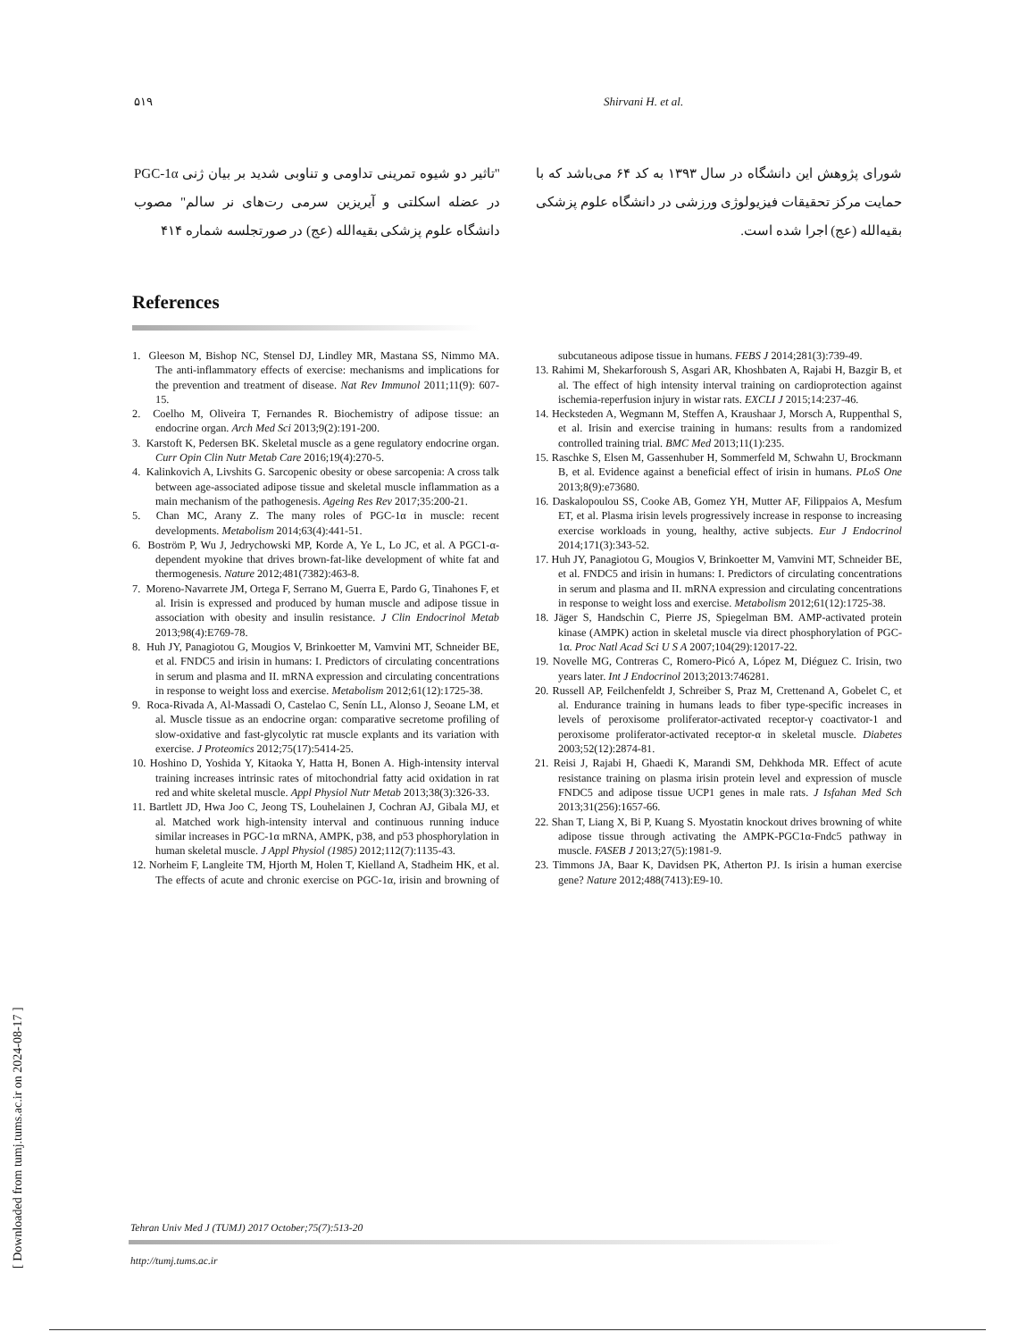۵۱۹ Shirvani H. et al.
"تاثیر دو شیوه تمرینی تداومی و تناوبی شدید بر بیان ژنی PGC-1α در عضله اسکلتی و آیریزین سرمی رت‌های نر سالم" مصوب دانشگاه علوم پزشکی بقیه‌الله (عج) در صورتجلسه شماره ۴۱۴
شورای پژوهش این دانشگاه در سال ۱۳۹۳ به کد ۶۴ می‌باشد که با حمایت مرکز تحقیقات فیزیولوژی ورزشی در دانشگاه علوم پزشکی بقیه‌الله (عج) اجرا شده است.
References
1. Gleeson M, Bishop NC, Stensel DJ, Lindley MR, Mastana SS, Nimmo MA. The anti-inflammatory effects of exercise: mechanisms and implications for the prevention and treatment of disease. Nat Rev Immunol 2011;11(9): 607-15.
2. Coelho M, Oliveira T, Fernandes R. Biochemistry of adipose tissue: an endocrine organ. Arch Med Sci 2013;9(2):191-200.
3. Karstoft K, Pedersen BK. Skeletal muscle as a gene regulatory endocrine organ. Curr Opin Clin Nutr Metab Care 2016;19(4):270-5.
4. Kalinkovich A, Livshits G. Sarcopenic obesity or obese sarcopenia: A cross talk between age-associated adipose tissue and skeletal muscle inflammation as a main mechanism of the pathogenesis. Ageing Res Rev 2017;35:200-21.
5. Chan MC, Arany Z. The many roles of PGC-1α in muscle: recent developments. Metabolism 2014;63(4):441-51.
6. Boström P, Wu J, Jedrychowski MP, Korde A, Ye L, Lo JC, et al. A PGC1-α-dependent myokine that drives brown-fat-like development of white fat and thermogenesis. Nature 2012;481(7382):463-8.
7. Moreno-Navarrete JM, Ortega F, Serrano M, Guerra E, Pardo G, Tinahones F, et al. Irisin is expressed and produced by human muscle and adipose tissue in association with obesity and insulin resistance. J Clin Endocrinol Metab 2013;98(4):E769-78.
8. Huh JY, Panagiotou G, Mougios V, Brinkoetter M, Vamvini MT, Schneider BE, et al. FNDC5 and irisin in humans: I. Predictors of circulating concentrations in serum and plasma and II. mRNA expression and circulating concentrations in response to weight loss and exercise. Metabolism 2012;61(12):1725-38.
9. Roca-Rivada A, Al-Massadi O, Castelao C, Senín LL, Alonso J, Seoane LM, et al. Muscle tissue as an endocrine organ: comparative secretome profiling of slow-oxidative and fast-glycolytic rat muscle explants and its variation with exercise. J Proteomics 2012;75(17):5414-25.
10. Hoshino D, Yoshida Y, Kitaoka Y, Hatta H, Bonen A. High-intensity interval training increases intrinsic rates of mitochondrial fatty acid oxidation in rat red and white skeletal muscle. Appl Physiol Nutr Metab 2013;38(3):326-33.
11. Bartlett JD, Hwa Joo C, Jeong TS, Louhelainen J, Cochran AJ, Gibala MJ, et al. Matched work high-intensity interval and continuous running induce similar increases in PGC-1α mRNA, AMPK, p38, and p53 phosphorylation in human skeletal muscle. J Appl Physiol (1985) 2012;112(7):1135-43.
12. Norheim F, Langleite TM, Hjorth M, Holen T, Kielland A, Stadheim HK, et al. The effects of acute and chronic exercise on PGC-1α, irisin and browning of subcutaneous adipose tissue in humans. FEBS J 2014;281(3):739-49.
13. Rahimi M, Shekarforoush S, Asgari AR, Khoshbaten A, Rajabi H, Bazgir B, et al. The effect of high intensity interval training on cardioprotection against ischemia-reperfusion injury in wistar rats. EXCLI J 2015;14:237-46.
14. Hecksteden A, Wegmann M, Steffen A, Kraushaar J, Morsch A, Ruppenthal S, et al. Irisin and exercise training in humans: results from a randomized controlled training trial. BMC Med 2013;11(1):235.
15. Raschke S, Elsen M, Gassenhuber H, Sommerfeld M, Schwahn U, Brockmann B, et al. Evidence against a beneficial effect of irisin in humans. PLoS One 2013;8(9):e73680.
16. Daskalopoulou SS, Cooke AB, Gomez YH, Mutter AF, Filippaios A, Mesfum ET, et al. Plasma irisin levels progressively increase in response to increasing exercise workloads in young, healthy, active subjects. Eur J Endocrinol 2014;171(3):343-52.
17. Huh JY, Panagiotou G, Mougios V, Brinkoetter M, Vamvini MT, Schneider BE, et al. FNDC5 and irisin in humans: I. Predictors of circulating concentrations in serum and plasma and II. mRNA expression and circulating concentrations in response to weight loss and exercise. Metabolism 2012;61(12):1725-38.
18. Jäger S, Handschin C, Pierre JS, Spiegelman BM. AMP-activated protein kinase (AMPK) action in skeletal muscle via direct phosphorylation of PGC-1α. Proc Natl Acad Sci U S A 2007;104(29):12017-22.
19. Novelle MG, Contreras C, Romero-Picó A, López M, Diéguez C. Irisin, two years later. Int J Endocrinol 2013;2013:746281.
20. Russell AP, Feilchenfeldt J, Schreiber S, Praz M, Crettenand A, Gobelet C, et al. Endurance training in humans leads to fiber type-specific increases in levels of peroxisome proliferator-activated receptor-γ coactivator-1 and peroxisome proliferator-activated receptor-α in skeletal muscle. Diabetes 2003;52(12):2874-81.
21. Reisi J, Rajabi H, Ghaedi K, Marandi SM, Dehkhoda MR. Effect of acute resistance training on plasma irisin protein level and expression of muscle FNDC5 and adipose tissue UCP1 genes in male rats. J Isfahan Med Sch 2013;31(256):1657-66.
22. Shan T, Liang X, Bi P, Kuang S. Myostatin knockout drives browning of white adipose tissue through activating the AMPK-PGC1α-Fndc5 pathway in muscle. FASEB J 2013;27(5):1981-9.
23. Timmons JA, Baar K, Davidsen PK, Atherton PJ. Is irisin a human exercise gene? Nature 2012;488(7413):E9-10.
Tehran Univ Med J (TUMJ) 2017 October;75(7):513-20
http://tumj.tums.ac.ir
[ Downloaded from tumj.tums.ac.ir on 2024-08-17 ]